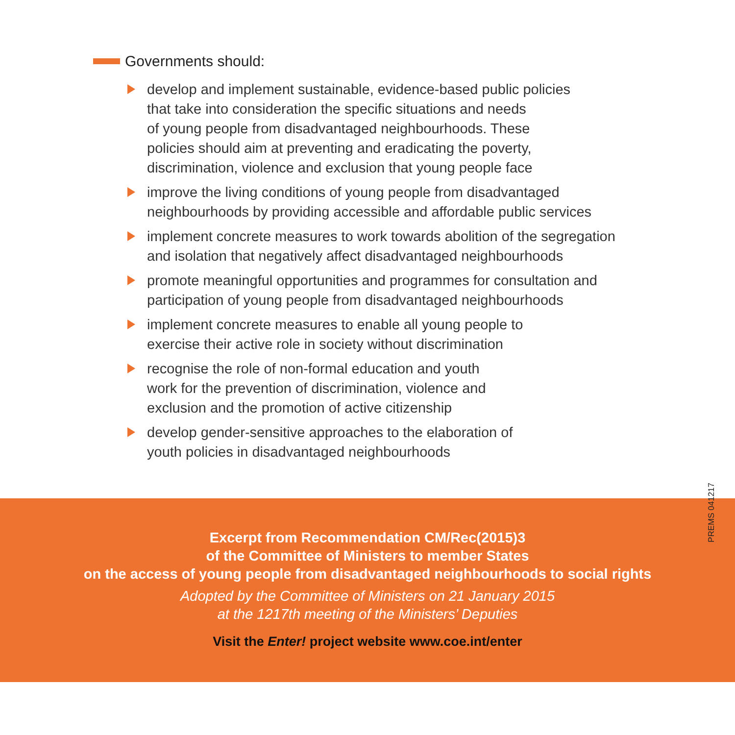Governments should:
develop and implement sustainable, evidence-based public policies
that take into consideration the specific situations and needs
of young people from disadvantaged neighbourhoods. These
policies should aim at preventing and eradicating the poverty,
discrimination, violence and exclusion that young people face
improve the living conditions of young people from disadvantaged
neighbourhoods by providing accessible and affordable public services
implement concrete measures to work towards abolition of the segregation
and isolation that negatively affect disadvantaged neighbourhoods
promote meaningful opportunities and programmes for consultation and
participation of young people from disadvantaged neighbourhoods
implement concrete measures to enable all young people to
exercise their active role in society without discrimination
recognise the role of non-formal education and youth
work for the prevention of discrimination, violence and
exclusion and the promotion of active citizenship
develop gender-sensitive approaches to the elaboration of
youth policies in disadvantaged neighbourhoods
PREMS 041217
Excerpt from Recommendation CM/Rec(2015)3
of the Committee of Ministers to member States
on the access of young people from disadvantaged neighbourhoods to social rights
Adopted by the Committee of Ministers on 21 January 2015
at the 1217th meeting of the Ministers’ Deputies
Visit the Enter! project website www.coe.int/enter